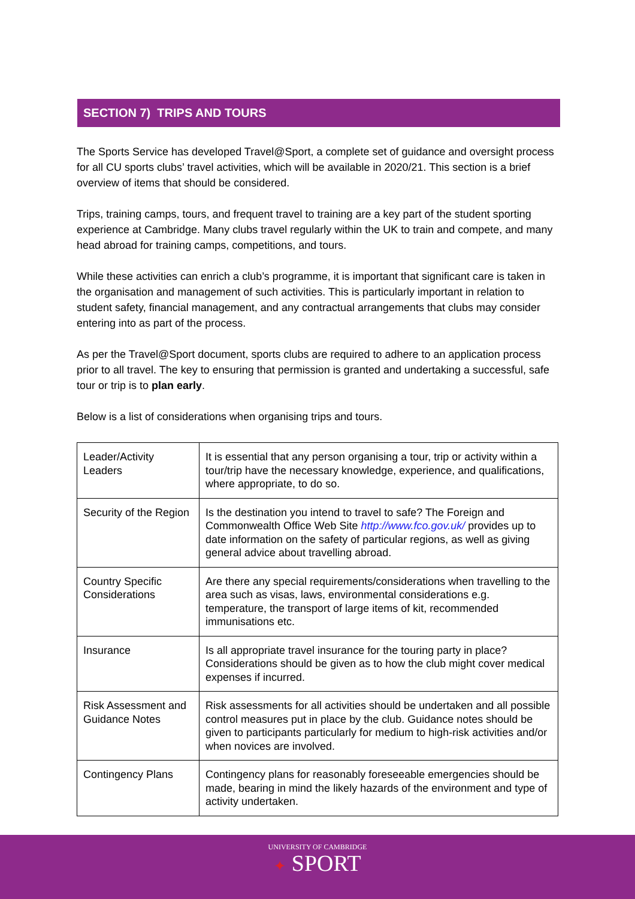SECTION 7) TRIPS AND TOURS
The Sports Service has developed Travel@Sport, a complete set of guidance and oversight process for all CU sports clubs’ travel activities, which will be available in 2020/21. This section is a brief overview of items that should be considered.
Trips, training camps, tours, and frequent travel to training are a key part of the student sporting experience at Cambridge. Many clubs travel regularly within the UK to train and compete, and many head abroad for training camps, competitions, and tours.
While these activities can enrich a club’s programme, it is important that significant care is taken in the organisation and management of such activities. This is particularly important in relation to student safety, financial management, and any contractual arrangements that clubs may consider entering into as part of the process.
As per the Travel@Sport document, sports clubs are required to adhere to an application process prior to all travel. The key to ensuring that permission is granted and undertaking a successful, safe tour or trip is to plan early.
Below is a list of considerations when organising trips and tours.
| Leader/Activity Leaders | It is essential that any person organising a tour, trip or activity within a tour/trip have the necessary knowledge, experience, and qualifications, where appropriate, to do so. |
| Security of the Region | Is the destination you intend to travel to safe? The Foreign and Commonwealth Office Web Site http://www.fco.gov.uk/ provides up to date information on the safety of particular regions, as well as giving general advice about travelling abroad. |
| Country Specific Considerations | Are there any special requirements/considerations when travelling to the area such as visas, laws, environmental considerations e.g. temperature, the transport of large items of kit, recommended immunisations etc. |
| Insurance | Is all appropriate travel insurance for the touring party in place? Considerations should be given as to how the club might cover medical expenses if incurred. |
| Risk Assessment and Guidance Notes | Risk assessments for all activities should be undertaken and all possible control measures put in place by the club. Guidance notes should be given to participants particularly for medium to high-risk activities and/or when novices are involved. |
| Contingency Plans | Contingency plans for reasonably foreseeable emergencies should be made, bearing in mind the likely hazards of the environment and type of activity undertaken. |
UNIVERSITY OF CAMBRIDGE
✦ SPORT